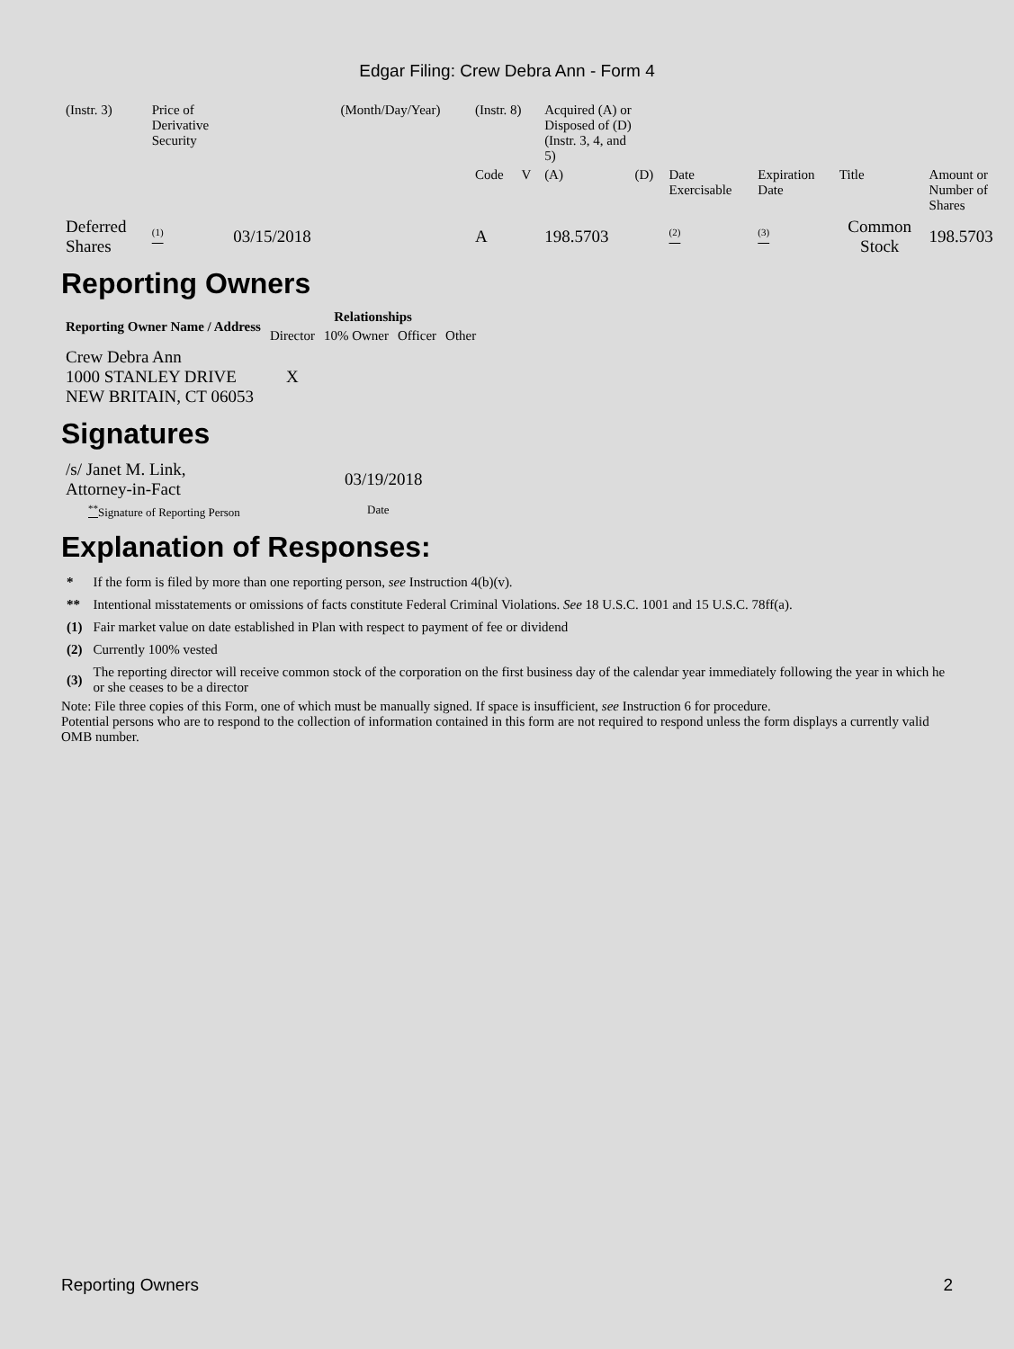Edgar Filing: Crew Debra Ann - Form 4
| (Instr. 3) | Price of Derivative Security | | (Month/Day/Year) | (Instr. 8) | | Acquired (A) or Disposed of (D) (Instr. 3, 4, and 5) | | | | | |
| | | | | Code | V | (A) | (D) | Date Exercisable | Expiration Date | Title | Amount or Number of Shares |
| Deferred Shares | <sup>(1)</sup> | 03/15/2018 | | A | | 198.5703 | | <sup>(2)</sup> | <sup>(3)</sup> | Common Stock | 198.5703 |
Reporting Owners
| Reporting Owner Name / Address | Relationships | | | |
| --- | --- | --- | --- | --- |
| | Director | 10% Owner | Officer | Other |
| Crew Debra Ann 1000 STANLEY DRIVE NEW BRITAIN, CT 06053 | X | | | |
Signatures
| /s/ Janet M. Link, Attorney-in-Fact | 03/19/2018 |
| <sup>**</sup> Signature of Reporting Person | Date |
Explanation of Responses:
| * | If the form is filed by more than one reporting person, see Instruction 4(b)(v). |
| ** | Intentional misstatements or omissions of facts constitute Federal Criminal Violations. See 18 U.S.C. 1001 and 15 U.S.C. 78ff(a). |
| (1) | Fair market value on date established in Plan with respect to payment of fee or dividend |
| (2) | Currently 100% vested |
| (3) | The reporting director will receive common stock of the corporation on the first business day of the calendar year immediately following the year in which he or she ceases to be a director |
Note: File three copies of this Form, one of which must be manually signed. If space is insufficient, see Instruction 6 for procedure.
Potential persons who are to respond to the collection of information contained in this form are not required to respond unless the form displays a currently valid OMB number.
Reporting Owners 2